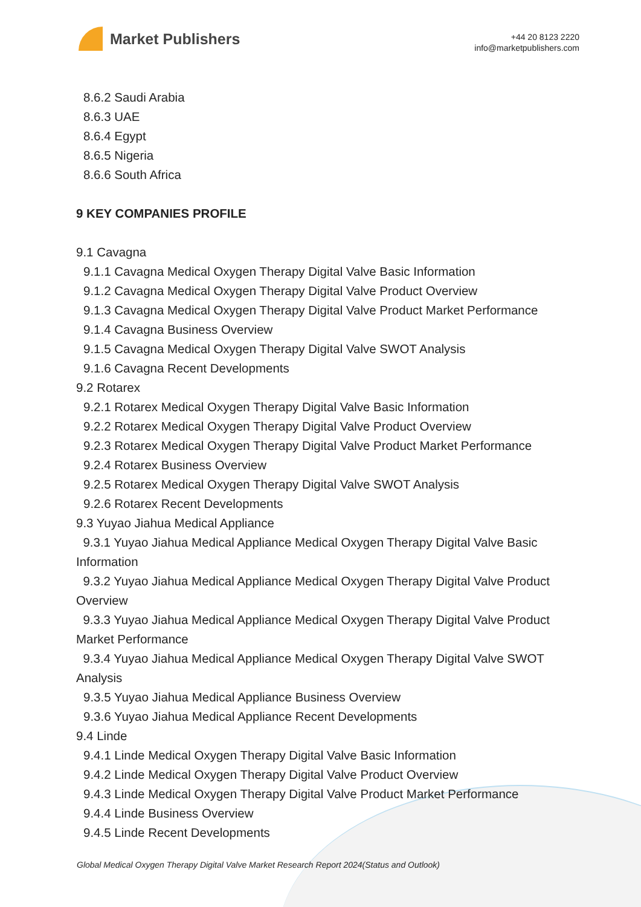Market Publishers
+44 20 8123 2220
info@marketpublishers.com
8.6.2 Saudi Arabia
8.6.3 UAE
8.6.4 Egypt
8.6.5 Nigeria
8.6.6 South Africa
9 KEY COMPANIES PROFILE
9.1 Cavagna
9.1.1 Cavagna Medical Oxygen Therapy Digital Valve Basic Information
9.1.2 Cavagna Medical Oxygen Therapy Digital Valve Product Overview
9.1.3 Cavagna Medical Oxygen Therapy Digital Valve Product Market Performance
9.1.4 Cavagna Business Overview
9.1.5 Cavagna Medical Oxygen Therapy Digital Valve SWOT Analysis
9.1.6 Cavagna Recent Developments
9.2 Rotarex
9.2.1 Rotarex Medical Oxygen Therapy Digital Valve Basic Information
9.2.2 Rotarex Medical Oxygen Therapy Digital Valve Product Overview
9.2.3 Rotarex Medical Oxygen Therapy Digital Valve Product Market Performance
9.2.4 Rotarex Business Overview
9.2.5 Rotarex Medical Oxygen Therapy Digital Valve SWOT Analysis
9.2.6 Rotarex Recent Developments
9.3 Yuyao Jiahua Medical Appliance
9.3.1 Yuyao Jiahua Medical Appliance Medical Oxygen Therapy Digital Valve Basic Information
9.3.2 Yuyao Jiahua Medical Appliance Medical Oxygen Therapy Digital Valve Product Overview
9.3.3 Yuyao Jiahua Medical Appliance Medical Oxygen Therapy Digital Valve Product Market Performance
9.3.4 Yuyao Jiahua Medical Appliance Medical Oxygen Therapy Digital Valve SWOT Analysis
9.3.5 Yuyao Jiahua Medical Appliance Business Overview
9.3.6 Yuyao Jiahua Medical Appliance Recent Developments
9.4 Linde
9.4.1 Linde Medical Oxygen Therapy Digital Valve Basic Information
9.4.2 Linde Medical Oxygen Therapy Digital Valve Product Overview
9.4.3 Linde Medical Oxygen Therapy Digital Valve Product Market Performance
9.4.4 Linde Business Overview
9.4.5 Linde Recent Developments
Global Medical Oxygen Therapy Digital Valve Market Research Report 2024(Status and Outlook)